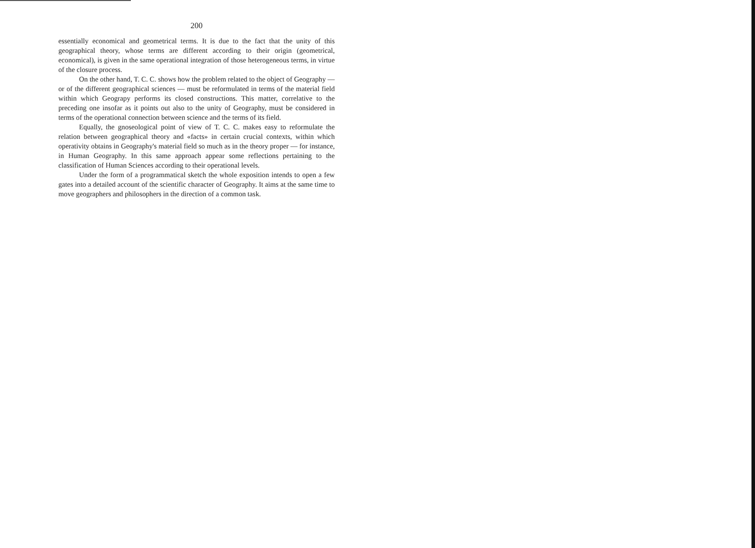200
essentially economical and geometrical terms. It is due to the fact that the unity of this geographical theory, whose terms are different according to their origin (geometrical, economical), is given in the same operational integration of those heterogeneous terms, in virtue of the closure process.
On the other hand, T. C. C. shows how the problem related to the object of Geography — or of the different geographical sciences — must be reformulated in terms of the material field within which Geograpy performs its closed constructions. This matter, correlative to the preceding one insofar as it points out also to the unity of Geography, must be considered in terms of the operational connection between science and the terms of its field.
Equally, the gnoseological point of view of T. C. C. makes easy to reformulate the relation between geographical theory and «facts» in certain crucial contexts, within which operativity obtains in Geography's material field so much as in the theory proper — for instance, in Human Geography. In this same approach appear some reflections pertaining to the classification of Human Sciences according to their operational levels.
Under the form of a programmatical sketch the whole exposition intends to open a few gates into a detailed account of the scientific character of Geography. It aims at the same time to move geographers and philosophers in the direction of a common task.